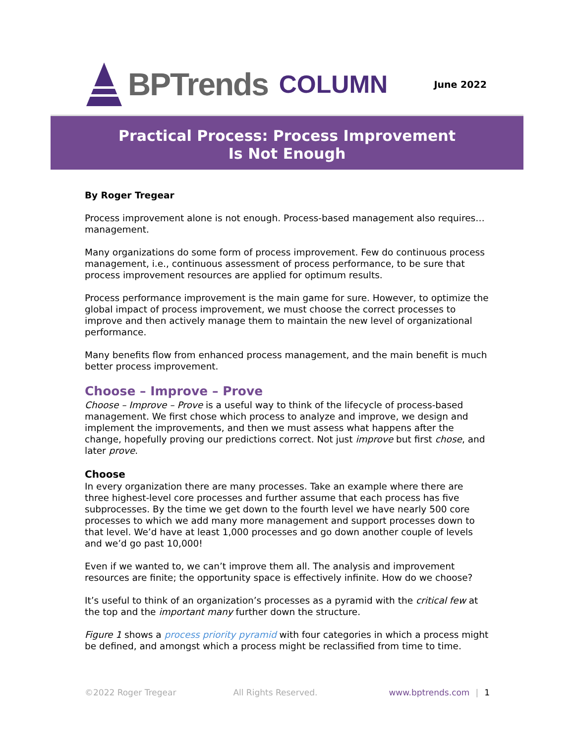BPTrends COLUMN
June 2022
Practical Process: Process Improvement
Is Not Enough
By Roger Tregear
Process improvement alone is not enough. Process-based management also requires…management.
Many organizations do some form of process improvement. Few do continuous process management, i.e., continuous assessment of process performance, to be sure that process improvement resources are applied for optimum results.
Process performance improvement is the main game for sure. However, to optimize the global impact of process improvement, we must choose the correct processes to improve and then actively manage them to maintain the new level of organizational performance.
Many benefits flow from enhanced process management, and the main benefit is much better process improvement.
Choose – Improve – Prove
Choose – Improve – Prove is a useful way to think of the lifecycle of process-based management. We first chose which process to analyze and improve, we design and implement the improvements, and then we must assess what happens after the change, hopefully proving our predictions correct. Not just improve but first chose, and later prove.
Choose
In every organization there are many processes. Take an example where there are three highest-level core processes and further assume that each process has five subprocesses. By the time we get down to the fourth level we have nearly 500 core processes to which we add many more management and support processes down to that level. We’d have at least 1,000 processes and go down another couple of levels and we’d go past 10,000!
Even if we wanted to, we can’t improve them all. The analysis and improvement resources are finite; the opportunity space is effectively infinite. How do we choose?
It’s useful to think of an organization’s processes as a pyramid with the critical few at the top and the important many further down the structure.
Figure 1 shows a process priority pyramid with four categories in which a process might be defined, and amongst which a process might be reclassified from time to time.
©2022 Roger Tregear All Rights Reserved. www.bptrends.com | 1